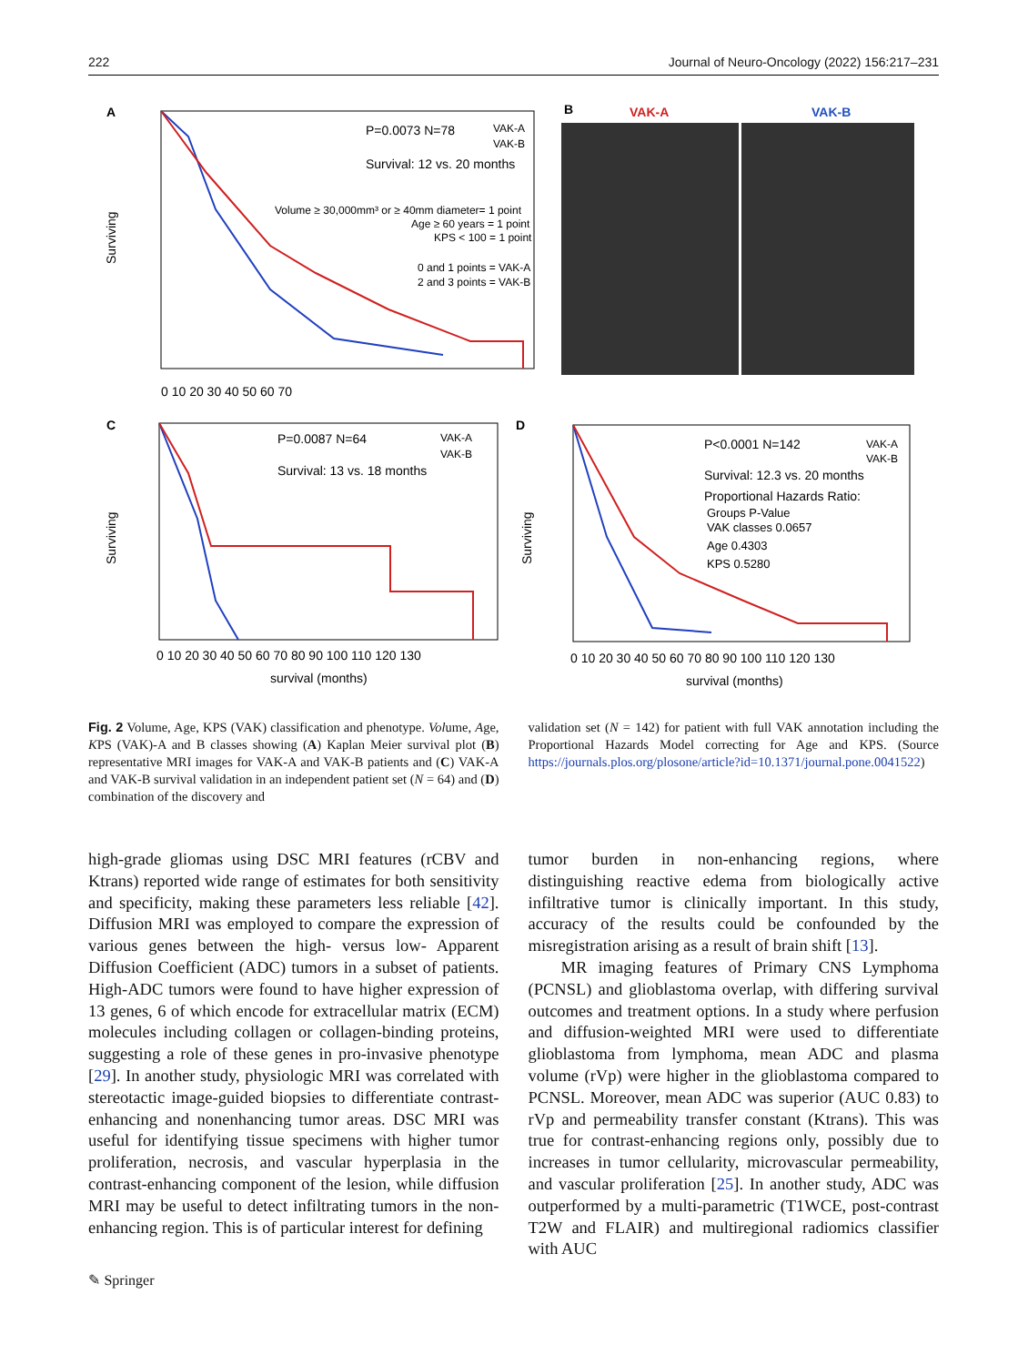222 Journal of Neuro-Oncology (2022) 156:217–231
A
P=0.0073 N=78
Survival: 12 vs. 20 months
Volume ≥ 30,000mm³ or ≥ 40mm diameter= 1 point
Age ≥ 60 years = 1 point
KPS < 100 = 1 point
0 and 1 points = VAK-A
2 and 3 points = VAK-B
VAK-A
VAK-B
Surviving
0 10 20 30 40 50 60 70
B
VAK-A
VAK-B
C
P=0.0087 N=64
Survival: 13 vs. 18 months
VAK-A
VAK-B
Surviving
0 10 20 30 40 50 60 70 80 90 100 110 120 130
survival (months)
D
P<0.0001 N=142
Survival: 12.3 vs. 20 months
Proportional Hazards Ratio:
Groups P-Value
VAK classes 0.0657
Age 0.4303
KPS 0.5280
VAK-A
VAK-B
Surviving
0 10 20 30 40 50 60 70 80 90 100 110 120 130
survival (months)
Fig. 2 Volume, Age, KPS (VAK) classification and phenotype. Volume, Age, KPS (VAK)-A and B classes showing (A) Kaplan Meier survival plot (B) representative MRI images for VAK-A and VAK-B patients and (C) VAK-A and VAK-B survival validation in an independent patient set (N = 64) and (D) combination of the discovery and
validation set (N = 142) for patient with full VAK annotation including the Proportional Hazards Model correcting for Age and KPS. (Source https://journals.plos.org/plosone/article?id=10.1371/journal.pone.0041522)
high-grade gliomas using DSC MRI features (rCBV and Ktrans) reported wide range of estimates for both sensitivity and specificity, making these parameters less reliable [42]. Diffusion MRI was employed to compare the expression of various genes between the high- versus low- Apparent Diffusion Coefficient (ADC) tumors in a subset of patients. High-ADC tumors were found to have higher expression of 13 genes, 6 of which encode for extracellular matrix (ECM) molecules including collagen or collagen-binding proteins, suggesting a role of these genes in pro-invasive phenotype [29]. In another study, physiologic MRI was correlated with stereotactic image-guided biopsies to differentiate contrast-enhancing and nonenhancing tumor areas. DSC MRI was useful for identifying tissue specimens with higher tumor proliferation, necrosis, and vascular hyperplasia in the contrast-enhancing component of the lesion, while diffusion MRI may be useful to detect infiltrating tumors in the non-enhancing region. This is of particular interest for defining
tumor burden in non-enhancing regions, where distinguishing reactive edema from biologically active infiltrative tumor is clinically important. In this study, accuracy of the results could be confounded by the misregistration arising as a result of brain shift [13].
MR imaging features of Primary CNS Lymphoma (PCNSL) and glioblastoma overlap, with differing survival outcomes and treatment options. In a study where perfusion and diffusion-weighted MRI were used to differentiate glioblastoma from lymphoma, mean ADC and plasma volume (rVp) were higher in the glioblastoma compared to PCNSL. Moreover, mean ADC was superior (AUC 0.83) to rVp and permeability transfer constant (Ktrans). This was true for contrast-enhancing regions only, possibly due to increases in tumor cellularity, microvascular permeability, and vascular proliferation [25]. In another study, ADC was outperformed by a multi-parametric (T1WCE, post-contrast T2W and FLAIR) and multiregional radiomics classifier with AUC
✎ Springer